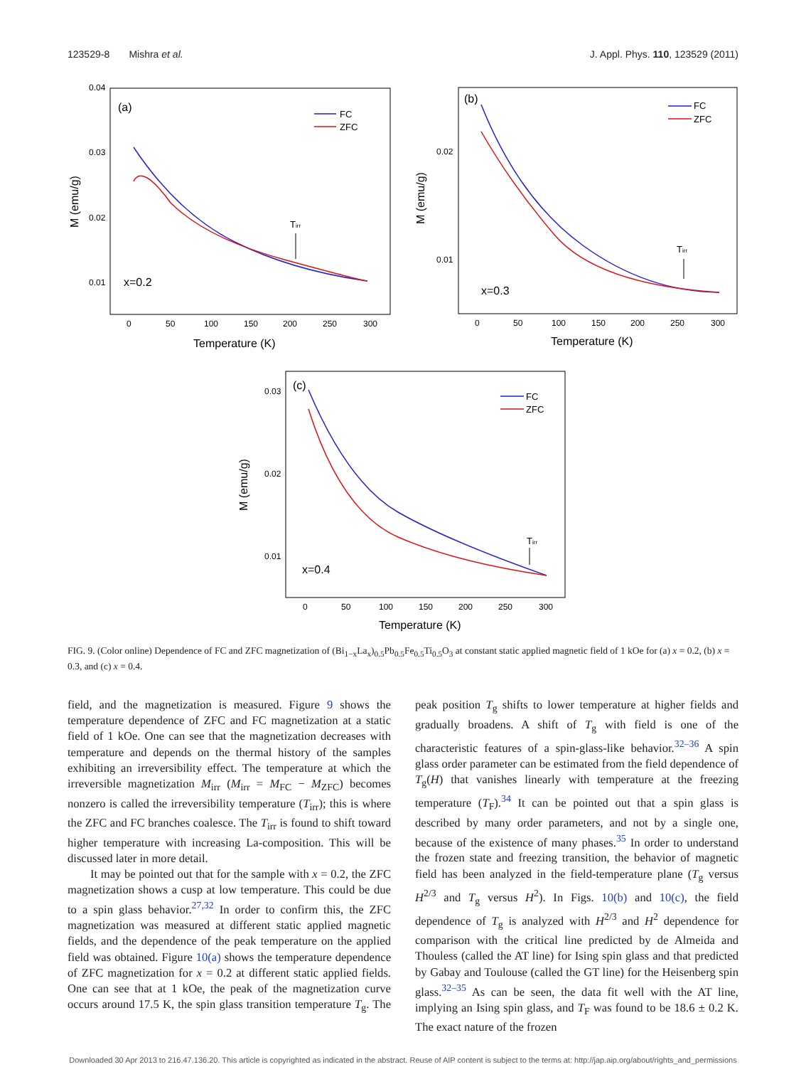123529-8 Mishra et al. J. Appl. Phys. 110, 123529 (2011)
0.04
0.03
0.02
0.01
0
50
100
150
200
250
300
0.02
0.01
0
50
100
150
200
250
300
0.03
0.02
0.01
0
50
100
150
200
250
300
(a)
x=0.2
Temperature (K)
(b)
x=0.3
Temperature (K)
(c)
x=0.4
Temperature (K)
M (emu/g)
M (emu/g)
M (emu/g)
FC
ZFC
FC
ZFC
FC
ZFC
Tirr
Tirr
Tirr
FIG. 9. (Color online) Dependence of FC and ZFC magnetization of (Bi<sub>1−x</sub>La<sub>x</sub>)<sub>0.5</sub>Pb<sub>0.5</sub>Fe<sub>0.5</sub>Ti<sub>0.5</sub>O<sub>3</sub> at constant static applied magnetic field of 1 kOe for (a) x = 0.2, (b) x = 0.3, and (c) x = 0.4.
field, and the magnetization is measured. Figure 9 shows the temperature dependence of ZFC and FC magnetization at a static field of 1 kOe. One can see that the magnetization decreases with temperature and depends on the thermal history of the samples exhibiting an irreversibility effect. The temperature at which the irreversible magnetization M<sub>irr</sub> (M<sub>irr</sub> = M<sub>FC</sub> − M<sub>ZFC</sub>) becomes nonzero is called the irreversibility temperature (T<sub>irr</sub>); this is where the ZFC and FC branches coalesce. The T<sub>irr</sub> is found to shift toward higher temperature with increasing La-composition. This will be discussed later in more detail.
It may be pointed out that for the sample with x = 0.2, the ZFC magnetization shows a cusp at low temperature. This could be due to a spin glass behavior.<sup>27,32</sup> In order to confirm this, the ZFC magnetization was measured at different static applied magnetic fields, and the dependence of the peak temperature on the applied field was obtained. Figure 10(a) shows the temperature dependence of ZFC magnetization for x = 0.2 at different static applied fields. One can see that at 1 kOe, the peak of the magnetization curve occurs around 17.5 K, the spin glass transition temperature T<sub>g</sub>. The peak position T<sub>g</sub> shifts to lower temperature at higher fields and gradually broadens. A shift of T<sub>g</sub> with field is one of the characteristic features of a spin-glass-like behavior.<sup>32–36</sup> A spin glass order parameter can be estimated from the field dependence of T<sub>g</sub>(H) that vanishes linearly with temperature at the freezing temperature (T<sub>F</sub>).<sup>34</sup> It can be pointed out that a spin glass is described by many order parameters, and not by a single one, because of the existence of many phases.<sup>35</sup> In order to understand the frozen state and freezing transition, the behavior of magnetic field has been analyzed in the field-temperature plane (T<sub>g</sub> versus H<sup>2/3</sup> and T<sub>g</sub> versus H<sup>2</sup>). In Figs. 10(b) and 10(c), the field dependence of T<sub>g</sub> is analyzed with H<sup>2/3</sup> and H<sup>2</sup> dependence for comparison with the critical line predicted by de Almeida and Thouless (called the AT line) for Ising spin glass and that predicted by Gabay and Toulouse (called the GT line) for the Heisenberg spin glass.<sup>32–35</sup> As can be seen, the data fit well with the AT line, implying an Ising spin glass, and T<sub>F</sub> was found to be 18.6 ± 0.2 K. The exact nature of the frozen
Downloaded 30 Apr 2013 to 216.47.136.20. This article is copyrighted as indicated in the abstract. Reuse of AIP content is subject to the terms at: http://jap.aip.org/about/rights_and_permissions